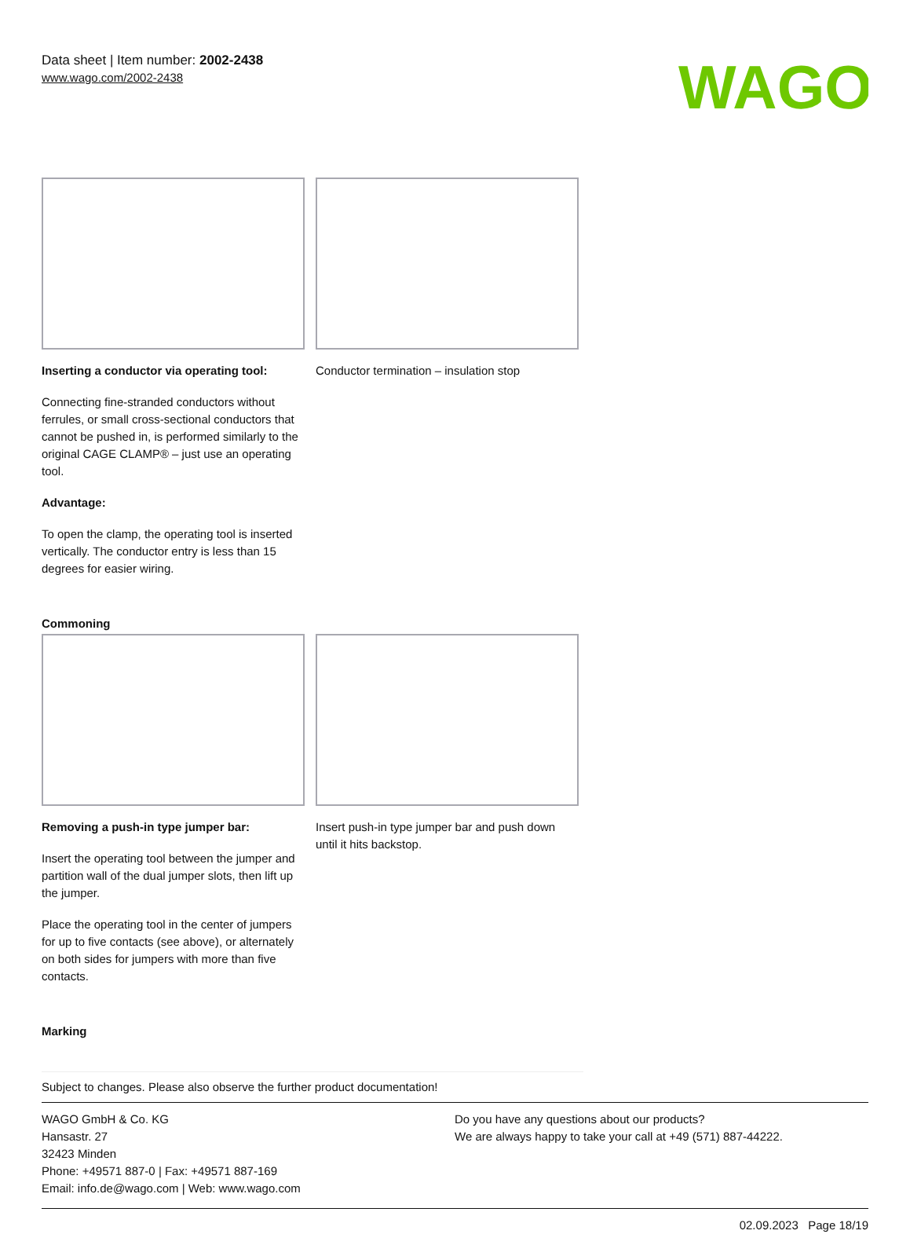Data sheet | Item number: 2002-2438
www.wago.com/2002-2438
WAGO
Inserting a conductor via operating tool:
Connecting fine-stranded conductors without ferrules, or small cross-sectional conductors that cannot be pushed in, is performed similarly to the original CAGE CLAMP® – just use an operating tool.
Advantage:
To open the clamp, the operating tool is inserted vertically. The conductor entry is less than 15 degrees for easier wiring.
Conductor termination – insulation stop
Commoning
Removing a push-in type jumper bar:
Insert the operating tool between the jumper and partition wall of the dual jumper slots, then lift up the jumper.
Place the operating tool in the center of jumpers for up to five contacts (see above), or alternately on both sides for jumpers with more than five contacts.
Insert push-in type jumper bar and push down until it hits backstop.
Marking
Subject to changes. Please also observe the further product documentation!
WAGO GmbH & Co. KG
Hansastr. 27
32423 Minden
Phone: +49571 887-0 | Fax: +49571 887-169
Email: info.de@wago.com | Web: www.wago.com
Do you have any questions about our products?
We are always happy to take your call at +49 (571) 887-44222.
02.09.2023 Page 18/19